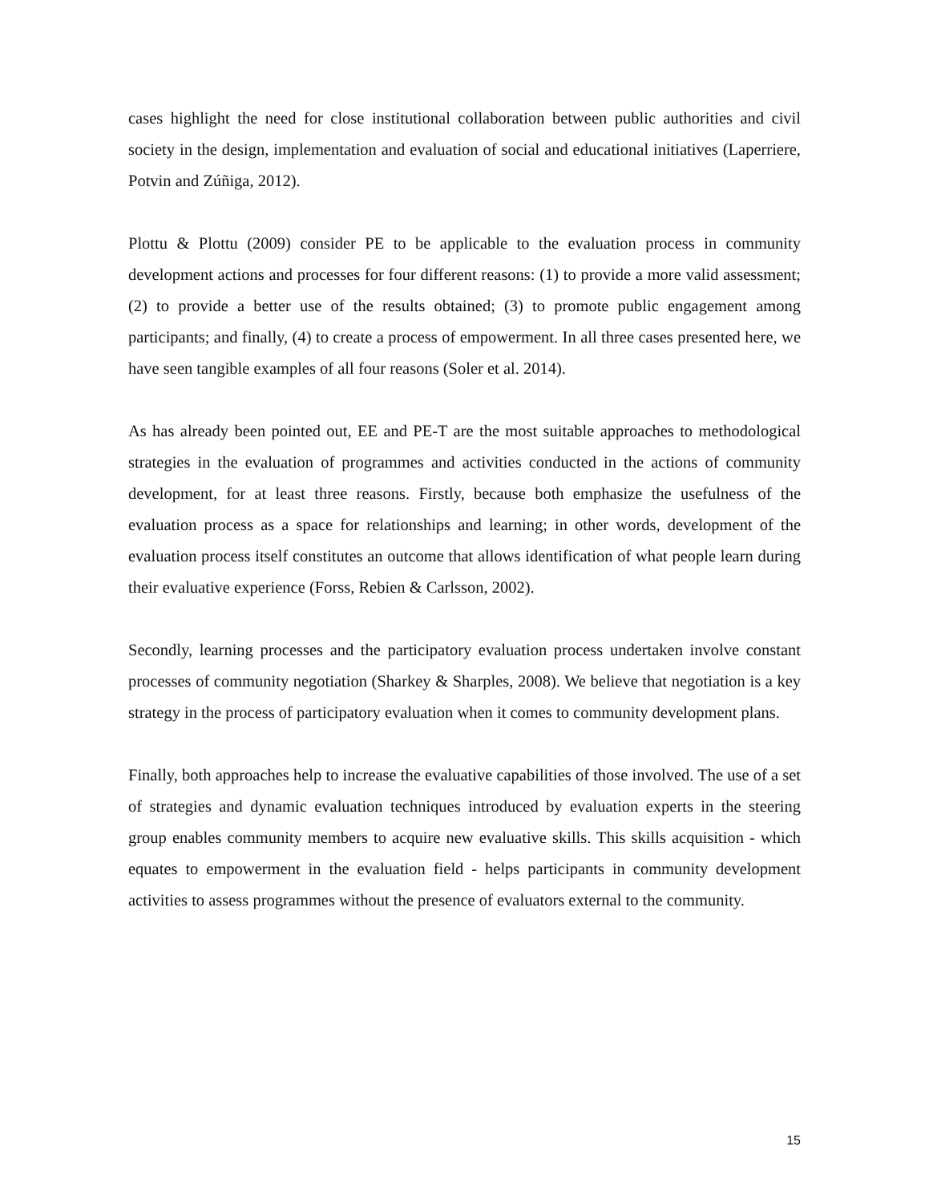cases highlight the need for close institutional collaboration between public authorities and civil society in the design, implementation and evaluation of social and educational initiatives (Laperriere, Potvin and Zúñiga, 2012).
Plottu & Plottu (2009) consider PE to be applicable to the evaluation process in community development actions and processes for four different reasons: (1) to provide a more valid assessment; (2) to provide a better use of the results obtained; (3) to promote public engagement among participants; and finally, (4) to create a process of empowerment. In all three cases presented here, we have seen tangible examples of all four reasons (Soler et al. 2014).
As has already been pointed out, EE and PE-T are the most suitable approaches to methodological strategies in the evaluation of programmes and activities conducted in the actions of community development, for at least three reasons. Firstly, because both emphasize the usefulness of the evaluation process as a space for relationships and learning; in other words, development of the evaluation process itself constitutes an outcome that allows identification of what people learn during their evaluative experience (Forss, Rebien & Carlsson, 2002).
Secondly, learning processes and the participatory evaluation process undertaken involve constant processes of community negotiation (Sharkey & Sharples, 2008). We believe that negotiation is a key strategy in the process of participatory evaluation when it comes to community development plans.
Finally, both approaches help to increase the evaluative capabilities of those involved. The use of a set of strategies and dynamic evaluation techniques introduced by evaluation experts in the steering group enables community members to acquire new evaluative skills. This skills acquisition - which equates to empowerment in the evaluation field - helps participants in community development activities to assess programmes without the presence of evaluators external to the community.
15